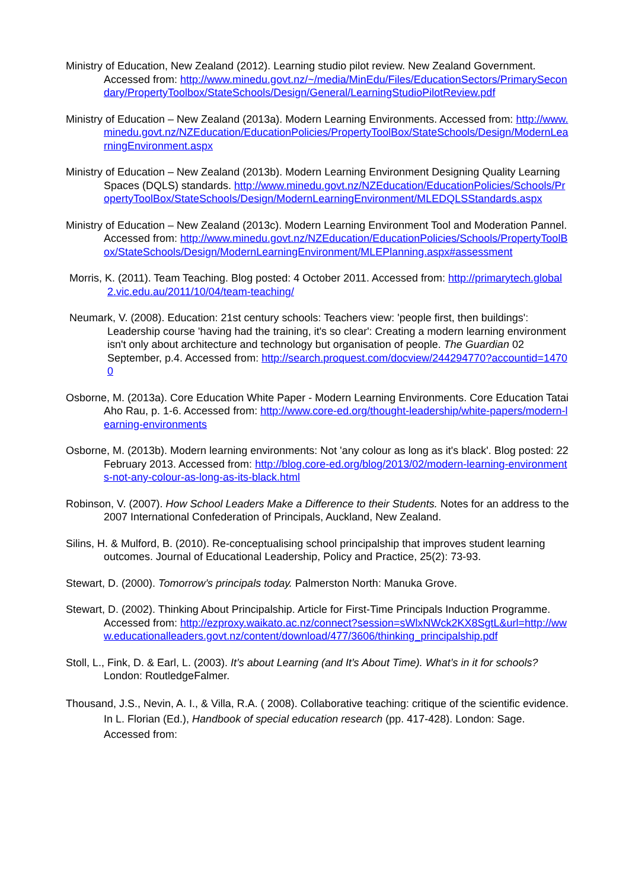Ministry of Education, New Zealand (2012). Learning studio pilot review. New Zealand Government. Accessed from: http://www.minedu.govt.nz/~/media/MinEdu/Files/EducationSectors/PrimarySecondary/PropertyToolbox/StateSchools/Design/General/LearningStudioPilotReview.pdf
Ministry of Education – New Zealand (2013a). Modern Learning Environments. Accessed from: http://www.minedu.govt.nz/NZEducation/EducationPolicies/PropertyToolBox/StateSchools/Design/ModernLearningEnvironment.aspx
Ministry of Education – New Zealand (2013b). Modern Learning Environment Designing Quality Learning Spaces (DQLS) standards. http://www.minedu.govt.nz/NZEducation/EducationPolicies/Schools/PropertyToolBox/StateSchools/Design/ModernLearningEnvironment/MLEDQLSStandards.aspx
Ministry of Education – New Zealand (2013c). Modern Learning Environment Tool and Moderation Pannel. Accessed from: http://www.minedu.govt.nz/NZEducation/EducationPolicies/Schools/PropertyToolBox/StateSchools/Design/ModernLearningEnvironment/MLEPlanning.aspx#assessment
Morris, K. (2011). Team Teaching. Blog posted: 4 October 2011. Accessed from: http://primarytech.global2.vic.edu.au/2011/10/04/team-teaching/
Neumark, V. (2008). Education: 21st century schools: Teachers view: 'people first, then buildings': Leadership course 'having had the training, it's so clear': Creating a modern learning environment isn't only about architecture and technology but organisation of people. The Guardian 02 September, p.4. Accessed from: http://search.proquest.com/docview/244294770?accountid=14700
Osborne, M. (2013a). Core Education White Paper - Modern Learning Environments. Core Education Tatai Aho Rau, p. 1-6. Accessed from: http://www.core-ed.org/thought-leadership/white-papers/modern-learning-environments
Osborne, M. (2013b). Modern learning environments: Not 'any colour as long as it's black'. Blog posted: 22 February 2013. Accessed from: http://blog.core-ed.org/blog/2013/02/modern-learning-environments-not-any-colour-as-long-as-its-black.html
Robinson, V. (2007). How School Leaders Make a Difference to their Students. Notes for an address to the 2007 International Confederation of Principals, Auckland, New Zealand.
Silins, H. & Mulford, B. (2010). Re-conceptualising school principalship that improves student learning outcomes. Journal of Educational Leadership, Policy and Practice, 25(2): 73-93.
Stewart, D. (2000). Tomorrow’s principals today. Palmerston North: Manuka Grove.
Stewart, D. (2002). Thinking About Principalship. Article for First-Time Principals Induction Programme. Accessed from: http://ezproxy.waikato.ac.nz/connect?session=sWlxNWck2KX8SgtL&url=http://www.educationalleaders.govt.nz/content/download/477/3606/thinking_principalship.pdf
Stoll, L., Fink, D. & Earl, L. (2003). It’s about Learning (and It’s About Time). What’s in it for schools? London: RoutledgeFalmer.
Thousand, J.S., Nevin, A. I., & Villa, R.A. ( 2008). Collaborative teaching: critique of the scientific evidence. In L. Florian (Ed.), Handbook of special education research (pp. 417-428). London: Sage. Accessed from: